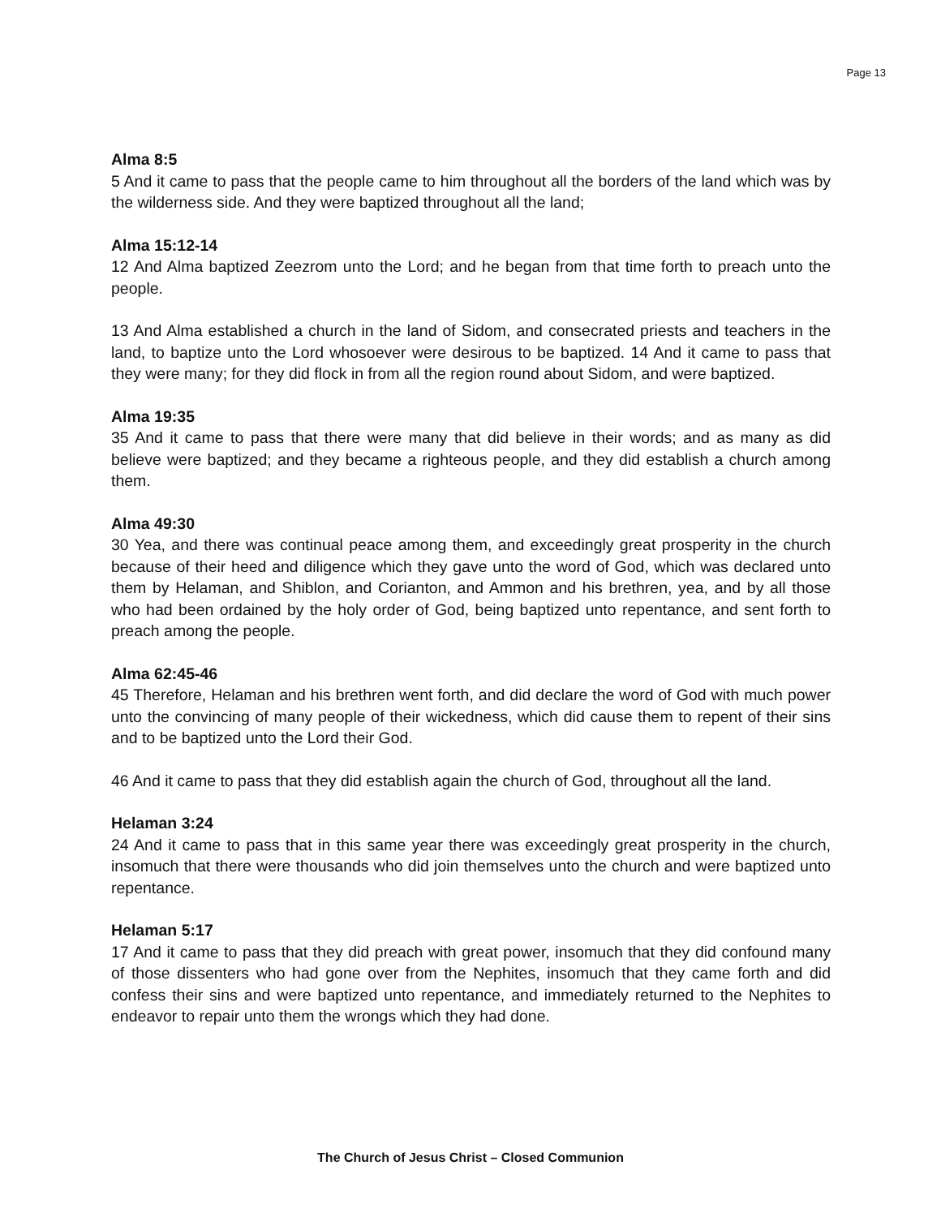Page 13
Alma 8:5
5 And it came to pass that the people came to him throughout all the borders of the land which was by the wilderness side. And they were baptized throughout all the land;
Alma 15:12-14
12 And Alma baptized Zeezrom unto the Lord; and he began from that time forth to preach unto the people.
13 And Alma established a church in the land of Sidom, and consecrated priests and teachers in the land, to baptize unto the Lord whosoever were desirous to be baptized. 14 And it came to pass that they were many; for they did flock in from all the region round about Sidom, and were baptized.
Alma 19:35
35 And it came to pass that there were many that did believe in their words; and as many as did believe were baptized; and they became a righteous people, and they did establish a church among them.
Alma 49:30
30 Yea, and there was continual peace among them, and exceedingly great prosperity in the church because of their heed and diligence which they gave unto the word of God, which was declared unto them by Helaman, and Shiblon, and Corianton, and Ammon and his brethren, yea, and by all those who had been ordained by the holy order of God, being baptized unto repentance, and sent forth to preach among the people.
Alma 62:45-46
45 Therefore, Helaman and his brethren went forth, and did declare the word of God with much power unto the convincing of many people of their wickedness, which did cause them to repent of their sins and to be baptized unto the Lord their God.
46 And it came to pass that they did establish again the church of God, throughout all the land.
Helaman 3:24
24 And it came to pass that in this same year there was exceedingly great prosperity in the church, insomuch that there were thousands who did join themselves unto the church and were baptized unto repentance.
Helaman 5:17
17 And it came to pass that they did preach with great power, insomuch that they did confound many of those dissenters who had gone over from the Nephites, insomuch that they came forth and did confess their sins and were baptized unto repentance, and immediately returned to the Nephites to endeavor to repair unto them the wrongs which they had done.
The Church of Jesus Christ – Closed Communion